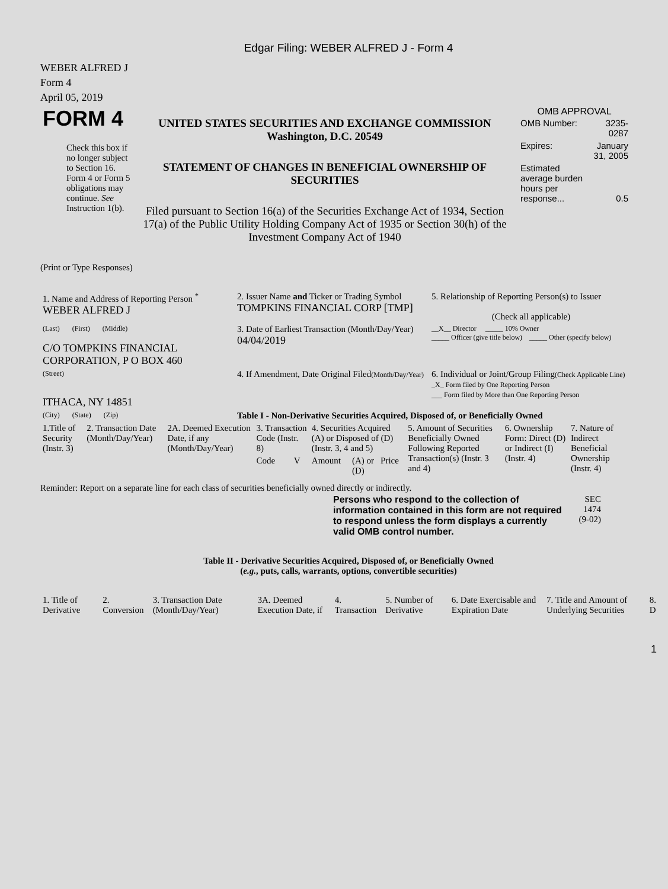Edgar Filing: WEBER ALFRED J - Form 4
WEBER ALFRED J
Form 4
April 05, 2019
| FORM 4 Check this box if no longer subject to Section 16. Form 4 or Form 5 obligations may continue. See Instruction 1(b). | UNITED STATES SECURITIES AND EXCHANGE COMMISSION Washington, D.C. 20549 STATEMENT OF CHANGES IN BENEFICIAL OWNERSHIP OF SECURITIES Filed pursuant to Section 16(a) of the Securities Exchange Act of 1934, Section 17(a) of the Public Utility Holding Company Act of 1935 or Section 30(h) of the Investment Company Act of 1940 | OMB APPROVAL / OMB Number: / 3235-0287 / / Expires: / January 31, 2005 / / Estimated average burden hours per response... / 0.5 / |
(Print or Type Responses)
| 1. Name and Address of Reporting Person <sup>*</sup> WEBER ALFRED J | 2. Issuer Name and Ticker or Trading Symbol TOMPKINS FINANCIAL CORP [TMP] | 5. Relationship of Reporting Person(s) to Issuer (Check all applicable) |
| (Last) (First) (Middle) C/O TOMPKINS FINANCIAL CORPORATION, P O BOX 460 | 3. Date of Earliest Transaction (Month/Day/Year) 04/04/2019 | __X__ Director _____ 10% Owner _____ Officer (give title below) _____ Other (specify below) |
| (Street) ITHACA, NY 14851 | 4. If Amendment, Date Original Filed (Month/Day/Year) | 6. Individual or Joint/Group Filing (Check Applicable Line) _X_ Form filed by One Reporting Person ___ Form filed by More than One Reporting Person |
| (City) (State) (Zip) | Table I - Non-Derivative Securities Acquired, Disposed of, or Beneficially Owned | |
| 1.Title of Security (Instr. 3) | 2. Transaction Date (Month/Day/Year) | 2A. Deemed Execution Date, if any (Month/Day/Year) | 3. Transaction Code (Instr. 8) | | 4. Securities Acquired (A) or Disposed of (D) (Instr. 3, 4 and 5) | | | 5. Amount of Securities Beneficially Owned Following Reported Transaction(s) (Instr. 3 and 4) | 6. Ownership Form: Direct (D) or Indirect (I) (Instr. 4) | 7. Nature of Indirect Beneficial Ownership (Instr. 4) |
| --- | --- | --- | --- | --- | --- | --- | --- | --- | --- | --- |
| | | | Code | V | Amount | (A) or (D) | Price | | | |
Reminder: Report on a separate line for each class of securities beneficially owned directly or indirectly.
| Persons who respond to the collection of information contained in this form are not required to respond unless the form displays a currently valid OMB control number. | SEC 1474 (9-02) |
Table II - Derivative Securities Acquired, Disposed of, or Beneficially Owned
(e.g., puts, calls, warrants, options, convertible securities)
| 1. Title of Derivative | 2. Conversion | 3. Transaction Date (Month/Day/Year) | 3A. Deemed Execution Date, if | 4. Transaction | 5. Number of Derivative | 6. Date Exercisable and Expiration Date | 7. Title and Amount of Underlying Securities | 8. D |
| --- | --- | --- | --- | --- | --- | --- | --- | --- |
1